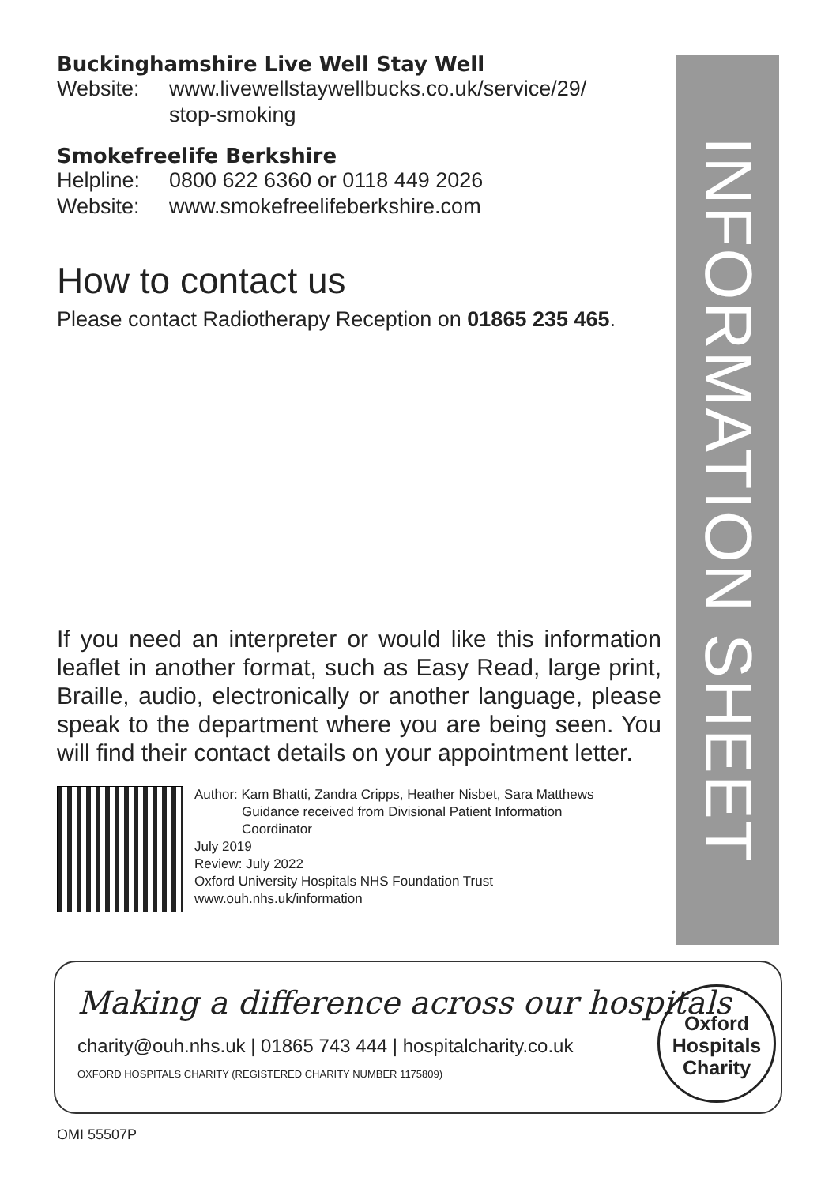Buckinghamshire Live Well Stay Well
Website: www.livewellstaywellbucks.co.uk/service/29/
stop-smoking
Smokefreelife Berkshire
Helpline: 0800 622 6360 or 0118 449 2026
Website: www.smokefreelifeberkshire.com
How to contact us
Please contact Radiotherapy Reception on 01865 235 465.
If you need an interpreter or would like this information leaflet in another format, such as Easy Read, large print, Braille, audio, electronically or another language, please speak to the department where you are being seen. You will find their contact details on your appointment letter.
Author: Kam Bhatti, Zandra Cripps, Heather Nisbet, Sara Matthews
Guidance received from Divisional Patient Information
Coordinator
July 2019
Review: July 2022
Oxford University Hospitals NHS Foundation Trust
www.ouh.nhs.uk/information
INFORMATION SHEET
Making a difference across our hospitals
charity@ouh.nhs.uk | 01865 743 444 | hospitalcharity.co.uk
OXFORD HOSPITALS CHARITY (REGISTERED CHARITY NUMBER 1175809)
Oxford
Hospitals
Charity
OMI 55507P